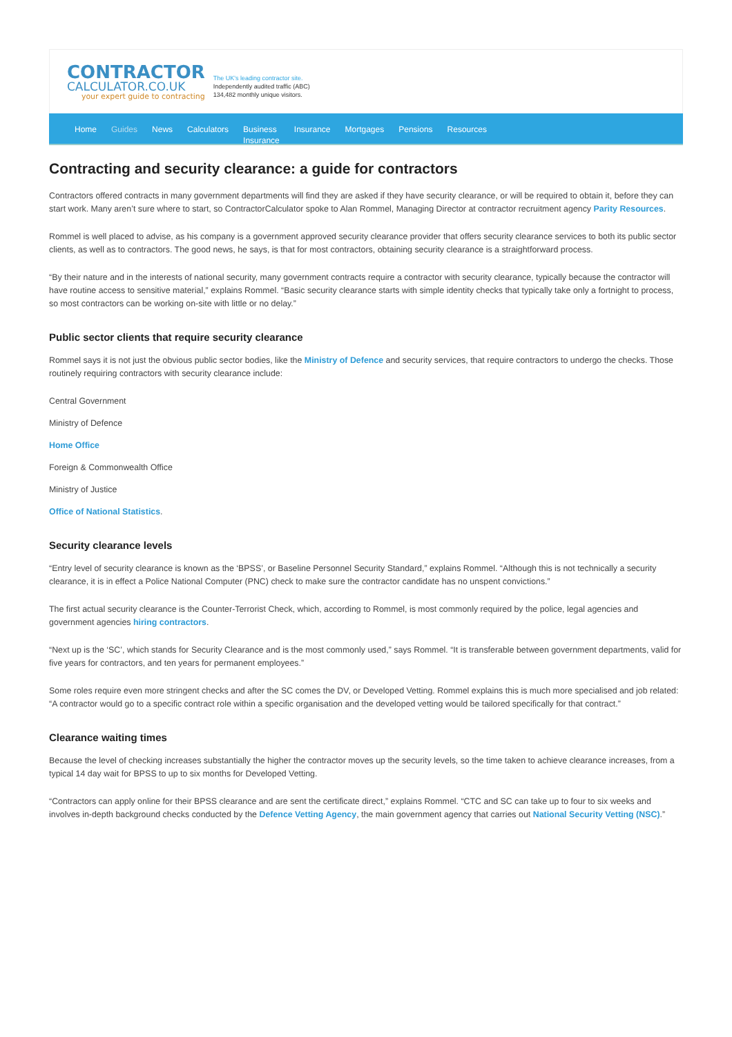CONTRACTOR
CALCULATOR.CO.UK
your expert guide to contracting
The UK's leading contractor site.
Independently audited traffic (ABC)
134,482 monthly unique visitors.
Home Guides News Calculators Business
Insurance Insurance Mortgages Pensions Resources
Contracting and security clearance: a guide for contractors
Contractors offered contracts in many government departments will find they are asked if they have security clearance, or will be required to obtain it, before they can start work. Many aren’t sure where to start, so ContractorCalculator spoke to Alan Rommel, Managing Director at contractor recruitment agency Parity Resources.
Rommel is well placed to advise, as his company is a government approved security clearance provider that offers security clearance services to both its public sector clients, as well as to contractors. The good news, he says, is that for most contractors, obtaining security clearance is a straightforward process.
“By their nature and in the interests of national security, many government contracts require a contractor with security clearance, typically because the contractor will have routine access to sensitive material,” explains Rommel. “Basic security clearance starts with simple identity checks that typically take only a fortnight to process, so most contractors can be working on-site with little or no delay.”
Public sector clients that require security clearance
Rommel says it is not just the obvious public sector bodies, like the Ministry of Defence and security services, that require contractors to undergo the checks. Those routinely requiring contractors with security clearance include:
Central Government
Ministry of Defence
Home Office
Foreign & Commonwealth Office
Ministry of Justice
Office of National Statistics.
Security clearance levels
“Entry level of security clearance is known as the ‘BPSS’, or Baseline Personnel Security Standard,” explains Rommel. “Although this is not technically a security clearance, it is in effect a Police National Computer (PNC) check to make sure the contractor candidate has no unspent convictions.”
The first actual security clearance is the Counter-Terrorist Check, which, according to Rommel, is most commonly required by the police, legal agencies and government agencies hiring contractors.
“Next up is the ‘SC’, which stands for Security Clearance and is the most commonly used,” says Rommel. “It is transferable between government departments, valid for five years for contractors, and ten years for permanent employees.”
Some roles require even more stringent checks and after the SC comes the DV, or Developed Vetting. Rommel explains this is much more specialised and job related: “A contractor would go to a specific contract role within a specific organisation and the developed vetting would be tailored specifically for that contract.”
Clearance waiting times
Because the level of checking increases substantially the higher the contractor moves up the security levels, so the time taken to achieve clearance increases, from a typical 14 day wait for BPSS to up to six months for Developed Vetting.
“Contractors can apply online for their BPSS clearance and are sent the certificate direct,” explains Rommel. “CTC and SC can take up to four to six weeks and involves in-depth background checks conducted by the Defence Vetting Agency, the main government agency that carries out National Security Vetting (NSC).”